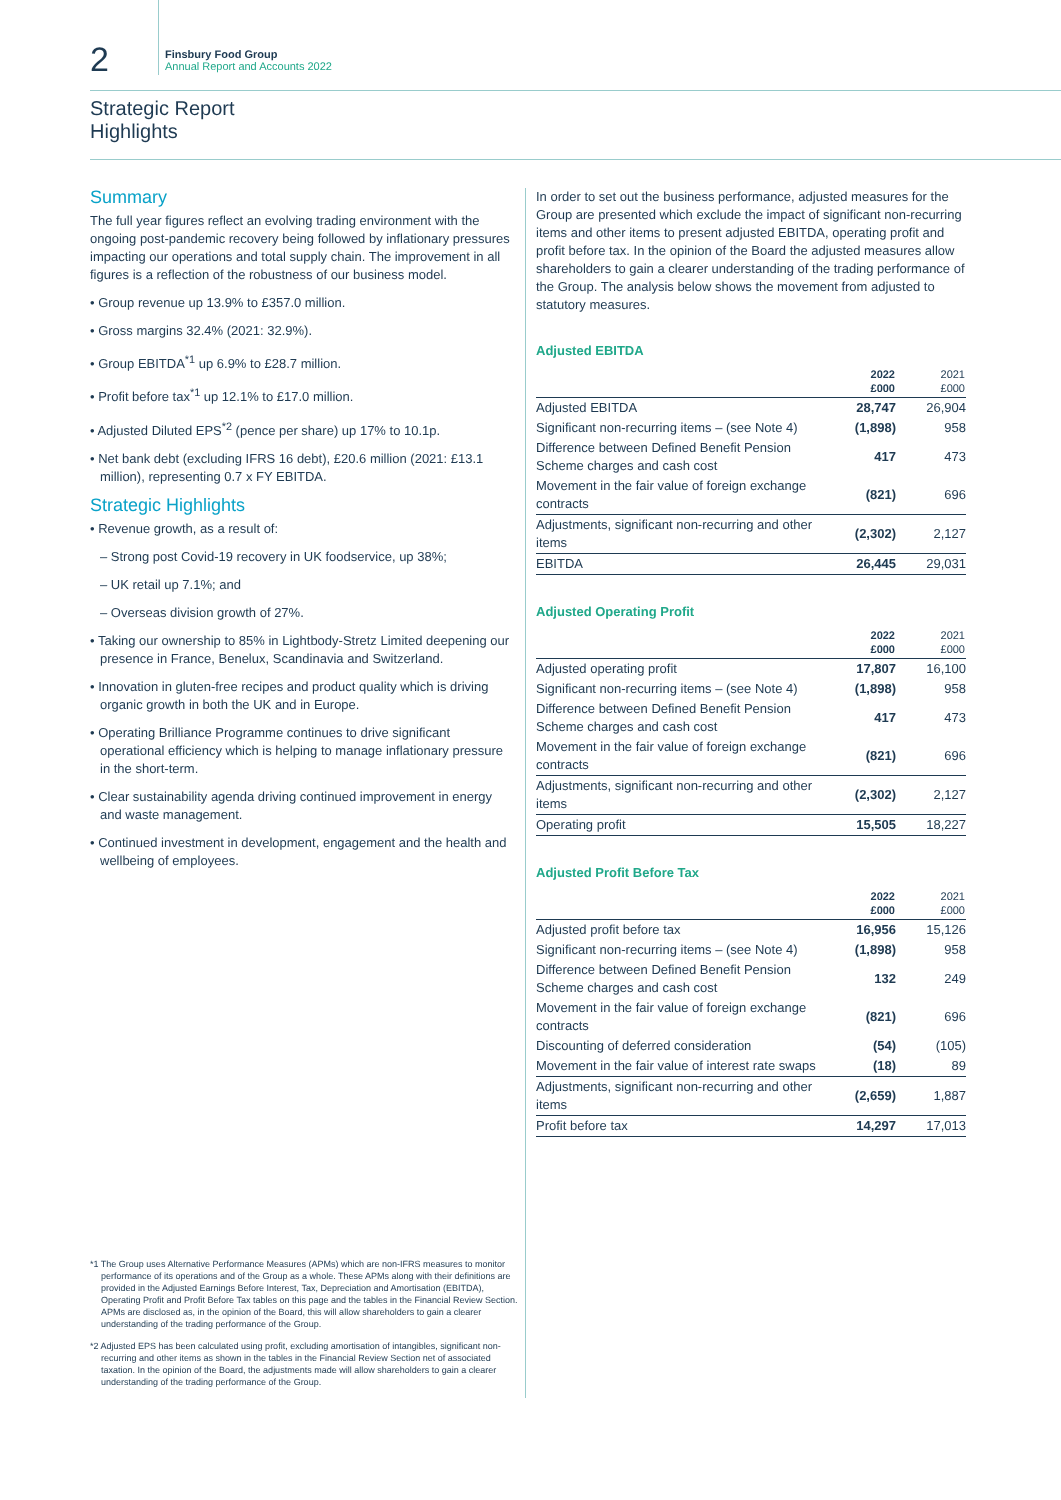2
Finsbury Food Group
Annual Report and Accounts 2022
Strategic Report
Highlights
Summary
The full year figures reflect an evolving trading environment with the ongoing post-pandemic recovery being followed by inflationary pressures impacting our operations and total supply chain. The improvement in all figures is a reflection of the robustness of our business model.
• Group revenue up 13.9% to £357.0 million.
• Gross margins 32.4% (2021: 32.9%).
• Group EBITDA<sup>*1</sup> up 6.9% to £28.7 million.
• Profit before tax<sup>*1</sup> up 12.1% to £17.0 million.
• Adjusted Diluted EPS<sup>*2</sup> (pence per share) up 17% to 10.1p.
• Net bank debt (excluding IFRS 16 debt), £20.6 million (2021: £13.1 million), representing 0.7 x FY EBITDA.
Strategic Highlights
• Revenue growth, as a result of:
– Strong post Covid-19 recovery in UK foodservice, up 38%;
– UK retail up 7.1%; and
– Overseas division growth of 27%.
• Taking our ownership to 85% in Lightbody-Stretz Limited deepening our presence in France, Benelux, Scandinavia and Switzerland.
• Innovation in gluten-free recipes and product quality which is driving organic growth in both the UK and in Europe.
• Operating Brilliance Programme continues to drive significant operational efficiency which is helping to manage inflationary pressure in the short-term.
• Clear sustainability agenda driving continued improvement in energy and waste management.
• Continued investment in development, engagement and the health and wellbeing of employees.
*1 The Group uses Alternative Performance Measures (APMs) which are non-IFRS measures to monitor performance of its operations and of the Group as a whole. These APMs along with their definitions are provided in the Adjusted Earnings Before Interest, Tax, Depreciation and Amortisation (EBITDA), Operating Profit and Profit Before Tax tables on this page and the tables in the Financial Review Section. APMs are disclosed as, in the opinion of the Board, this will allow shareholders to gain a clearer understanding of the trading performance of the Group.
*2 Adjusted EPS has been calculated using profit, excluding amortisation of intangibles, significant non-recurring and other items as shown in the tables in the Financial Review Section net of associated taxation. In the opinion of the Board, the adjustments made will allow shareholders to gain a clearer understanding of the trading performance of the Group.
In order to set out the business performance, adjusted measures for the Group are presented which exclude the impact of significant non-recurring items and other items to present adjusted EBITDA, operating profit and profit before tax. In the opinion of the Board the adjusted measures allow shareholders to gain a clearer understanding of the trading performance of the Group. The analysis below shows the movement from adjusted to statutory measures.
Adjusted EBITDA
| | 2022 £000 | 2021 £000 |
| --- | --- | --- |
| Adjusted EBITDA | 28,747 | 26,904 |
| Significant non-recurring items – (see Note 4) | (1,898) | 958 |
| Difference between Defined Benefit Pension Scheme charges and cash cost | 417 | 473 |
| Movement in the fair value of foreign exchange contracts | (821) | 696 |
| Adjustments, significant non-recurring and other items | (2,302) | 2,127 |
| EBITDA | 26,445 | 29,031 |
Adjusted Operating Profit
| | 2022 £000 | 2021 £000 |
| --- | --- | --- |
| Adjusted operating profit | 17,807 | 16,100 |
| Significant non-recurring items – (see Note 4) | (1,898) | 958 |
| Difference between Defined Benefit Pension Scheme charges and cash cost | 417 | 473 |
| Movement in the fair value of foreign exchange contracts | (821) | 696 |
| Adjustments, significant non-recurring and other items | (2,302) | 2,127 |
| Operating profit | 15,505 | 18,227 |
Adjusted Profit Before Tax
| | 2022 £000 | 2021 £000 |
| --- | --- | --- |
| Adjusted profit before tax | 16,956 | 15,126 |
| Significant non-recurring items – (see Note 4) | (1,898) | 958 |
| Difference between Defined Benefit Pension Scheme charges and cash cost | 132 | 249 |
| Movement in the fair value of foreign exchange contracts | (821) | 696 |
| Discounting of deferred consideration | (54) | (105) |
| Movement in the fair value of interest rate swaps | (18) | 89 |
| Adjustments, significant non-recurring and other items | (2,659) | 1,887 |
| Profit before tax | 14,297 | 17,013 |